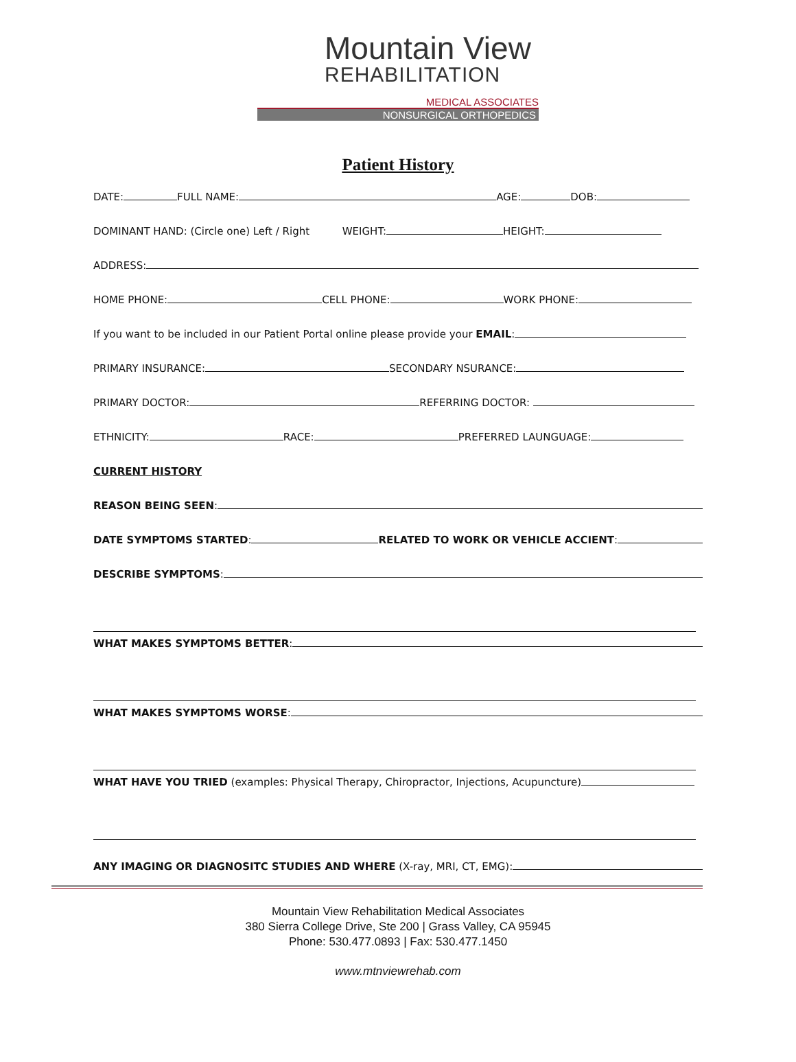Mountain View
REHABILITATION
MEDICAL ASSOCIATES
NONSURGICAL ORTHOPEDICS
Patient History
DATE: FULL NAME: AGE: DOB:
DOMINANT HAND: (Circle one) Left / Right WEIGHT: HEIGHT:
ADDRESS:
HOME PHONE: CELL PHONE: WORK PHONE:
If you want to be included in our Patient Portal online please provide your EMAIL:
PRIMARY INSURANCE: SECONDARY NSURANCE:
PRIMARY DOCTOR: REFERRING DOCTOR:
ETHNICITY: RACE: PREFERRED LAUNGUAGE:
CURRENT HISTORY
REASON BEING SEEN:
DATE SYMPTOMS STARTED: RELATED TO WORK OR VEHICLE ACCIENT:
DESCRIBE SYMPTOMS:
WHAT MAKES SYMPTOMS BETTER:
WHAT MAKES SYMPTOMS WORSE:
WHAT HAVE YOU TRIED (examples: Physical Therapy, Chiropractor, Injections, Acupuncture)
ANY IMAGING OR DIAGNOSITC STUDIES AND WHERE (X-ray, MRI, CT, EMG):
Mountain View Rehabilitation Medical Associates
380 Sierra College Drive, Ste 200 | Grass Valley, CA 95945
Phone: 530.477.0893 | Fax: 530.477.1450
www.mtnviewrehab.com